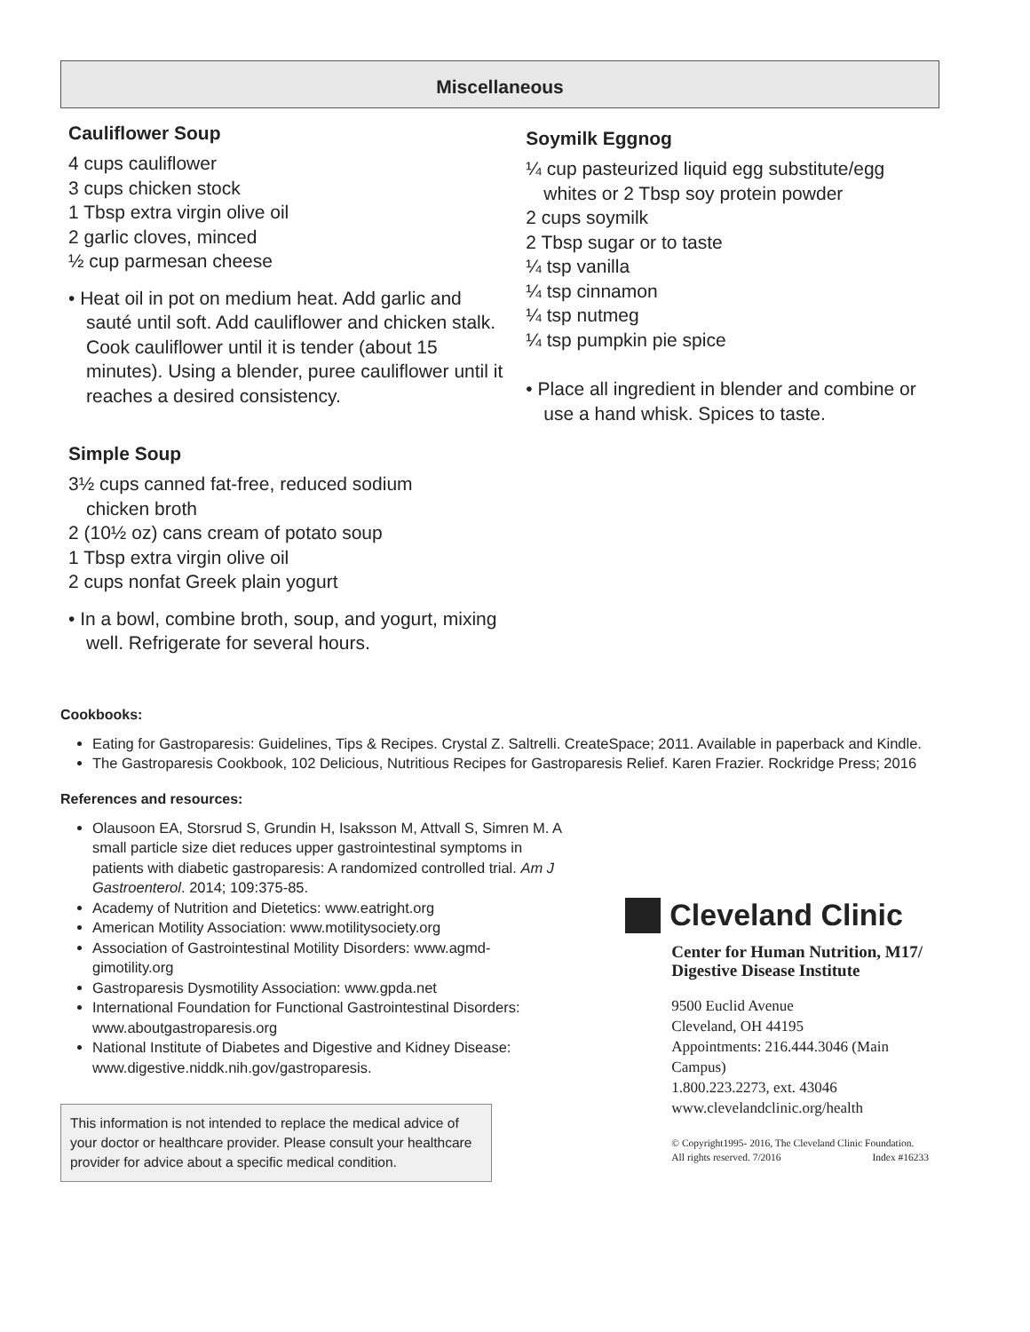Miscellaneous
Cauliflower Soup
4 cups cauliflower
3 cups chicken stock
1 Tbsp extra virgin olive oil
2 garlic cloves, minced
½ cup parmesan cheese
• Heat oil in pot on medium heat. Add garlic and sauté until soft. Add cauliflower and chicken stalk. Cook cauliflower until it is tender (about 15 minutes). Using a blender, puree cauliflower until it reaches a desired consistency.
Simple Soup
3½ cups canned fat-free, reduced sodium
chicken broth
2 (10½ oz) cans cream of potato soup
1 Tbsp extra virgin olive oil
2 cups nonfat Greek plain yogurt
• In a bowl, combine broth, soup, and yogurt, mixing well. Refrigerate for several hours.
Soymilk Eggnog
¼ cup pasteurized liquid egg substitute/egg
whites or 2 Tbsp soy protein powder
2 cups soymilk
2 Tbsp sugar or to taste
¼ tsp vanilla
¼ tsp cinnamon
¼ tsp nutmeg
¼ tsp pumpkin pie spice
• Place all ingredient in blender and combine or use a hand whisk. Spices to taste.
Cookbooks:
Eating for Gastroparesis: Guidelines, Tips & Recipes. Crystal Z. Saltrelli. CreateSpace; 2011. Available in paperback and Kindle.
The Gastroparesis Cookbook, 102 Delicious, Nutritious Recipes for Gastroparesis Relief. Karen Frazier. Rockridge Press; 2016
References and resources:
Olausoon EA, Storsrud S, Grundin H, Isaksson M, Attvall S, Simren M. A small particle size diet reduces upper gastrointestinal symptoms in patients with diabetic gastroparesis: A randomized controlled trial. Am J Gastroenterol. 2014; 109:375-85.
Academy of Nutrition and Dietetics: www.eatright.org
American Motility Association: www.motilitysociety.org
Association of Gastrointestinal Motility Disorders: www.agmd-gimotility.org
Gastroparesis Dysmotility Association: www.gpda.net
International Foundation for Functional Gastrointestinal Disorders: www.aboutgastroparesis.org
National Institute of Diabetes and Digestive and Kidney Disease: www.digestive.niddk.nih.gov/gastroparesis.
This information is not intended to replace the medical advice of your doctor or healthcare provider. Please consult your healthcare provider for advice about a specific medical condition.
Cleveland Clinic
Center for Human Nutrition, M17/
Digestive Disease Institute
9500 Euclid Avenue
Cleveland, OH 44195
Appointments: 216.444.3046 (Main Campus)
1.800.223.2273, ext. 43046
www.clevelandclinic.org/health
© Copyright1995- 2016, The Cleveland Clinic Foundation.
All rights reserved. 7/2016 Index #16233